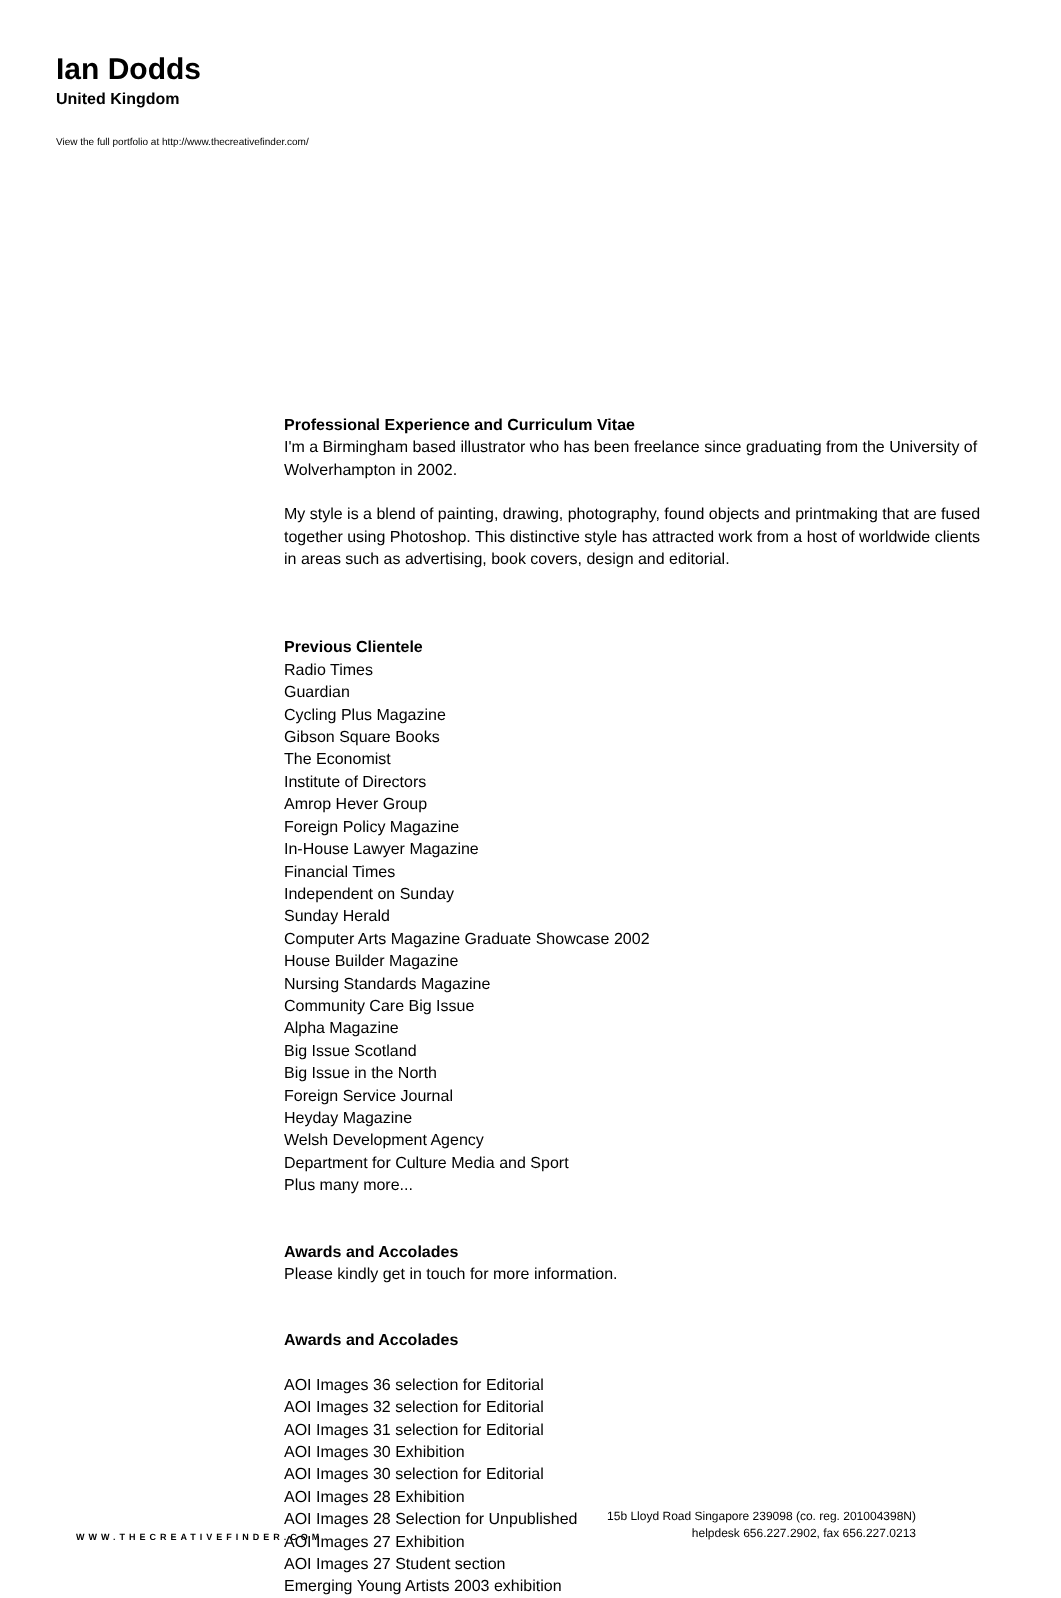Ian Dodds
United Kingdom
View the full portfolio at http://www.thecreativefinder.com/
Professional Experience and Curriculum Vitae
I'm a Birmingham based illustrator who has been freelance since graduating from the University of Wolverhampton in 2002.
My style is a blend of painting, drawing, photography, found objects and printmaking that are fused together using Photoshop. This distinctive style has attracted work from a host of worldwide clients in areas such as advertising, book covers, design and editorial.
Previous Clientele
Radio Times
Guardian
Cycling Plus Magazine
Gibson Square Books
The Economist
Institute of Directors
Amrop Hever Group
Foreign Policy Magazine
In-House Lawyer Magazine
Financial Times
Independent on Sunday
Sunday Herald
Computer Arts Magazine Graduate Showcase 2002
House Builder Magazine
Nursing Standards Magazine
Community Care Big Issue
Alpha Magazine
Big Issue Scotland
Big Issue in the North
Foreign Service Journal
Heyday Magazine
Welsh Development Agency
Department for Culture Media and Sport
Plus many more...
Awards and Accolades
Please kindly get in touch for more information.
Awards and Accolades
AOI Images 36 selection for Editorial
AOI Images 32 selection for Editorial
AOI Images 31 selection for Editorial
AOI Images 30 Exhibition
AOI Images 30 selection for Editorial
AOI Images 28 Exhibition
AOI Images 28 Selection for Unpublished
AOI Images 27 Exhibition
AOI Images 27 Student section
Emerging Young Artists 2003 exhibition
WWW.THECREATIVEFINDER.COM
15b Lloyd Road Singapore 239098 (co. reg. 201004398N)
helpdesk 656.227.2902, fax 656.227.0213